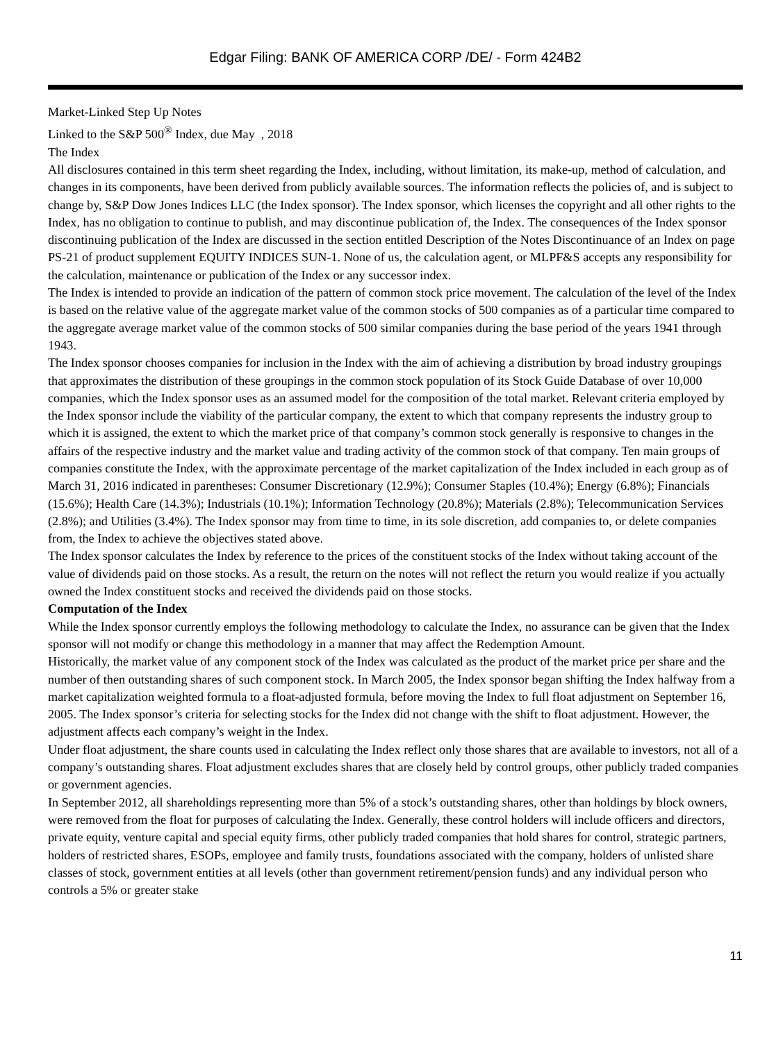Edgar Filing: BANK OF AMERICA CORP /DE/ - Form 424B2
Market-Linked Step Up Notes
Linked to the S&P 500<sup>®</sup> Index, due May , 2018
The Index
All disclosures contained in this term sheet regarding the Index, including, without limitation, its make-up, method of calculation, and changes in its components, have been derived from publicly available sources. The information reflects the policies of, and is subject to change by, S&P Dow Jones Indices LLC (the Index sponsor). The Index sponsor, which licenses the copyright and all other rights to the Index, has no obligation to continue to publish, and may discontinue publication of, the Index. The consequences of the Index sponsor discontinuing publication of the Index are discussed in the section entitled Description of the Notes Discontinuance of an Index on page PS-21 of product supplement EQUITY INDICES SUN-1. None of us, the calculation agent, or MLPF&S accepts any responsibility for the calculation, maintenance or publication of the Index or any successor index.
The Index is intended to provide an indication of the pattern of common stock price movement. The calculation of the level of the Index is based on the relative value of the aggregate market value of the common stocks of 500 companies as of a particular time compared to the aggregate average market value of the common stocks of 500 similar companies during the base period of the years 1941 through 1943.
The Index sponsor chooses companies for inclusion in the Index with the aim of achieving a distribution by broad industry groupings that approximates the distribution of these groupings in the common stock population of its Stock Guide Database of over 10,000 companies, which the Index sponsor uses as an assumed model for the composition of the total market. Relevant criteria employed by the Index sponsor include the viability of the particular company, the extent to which that company represents the industry group to which it is assigned, the extent to which the market price of that company’s common stock generally is responsive to changes in the affairs of the respective industry and the market value and trading activity of the common stock of that company. Ten main groups of companies constitute the Index, with the approximate percentage of the market capitalization of the Index included in each group as of March 31, 2016 indicated in parentheses: Consumer Discretionary (12.9%); Consumer Staples (10.4%); Energy (6.8%); Financials (15.6%); Health Care (14.3%); Industrials (10.1%); Information Technology (20.8%); Materials (2.8%); Telecommunication Services (2.8%); and Utilities (3.4%). The Index sponsor may from time to time, in its sole discretion, add companies to, or delete companies from, the Index to achieve the objectives stated above.
The Index sponsor calculates the Index by reference to the prices of the constituent stocks of the Index without taking account of the value of dividends paid on those stocks. As a result, the return on the notes will not reflect the return you would realize if you actually owned the Index constituent stocks and received the dividends paid on those stocks.
Computation of the Index
While the Index sponsor currently employs the following methodology to calculate the Index, no assurance can be given that the Index sponsor will not modify or change this methodology in a manner that may affect the Redemption Amount.
Historically, the market value of any component stock of the Index was calculated as the product of the market price per share and the number of then outstanding shares of such component stock. In March 2005, the Index sponsor began shifting the Index halfway from a market capitalization weighted formula to a float-adjusted formula, before moving the Index to full float adjustment on September 16, 2005. The Index sponsor’s criteria for selecting stocks for the Index did not change with the shift to float adjustment. However, the adjustment affects each company’s weight in the Index.
Under float adjustment, the share counts used in calculating the Index reflect only those shares that are available to investors, not all of a company’s outstanding shares. Float adjustment excludes shares that are closely held by control groups, other publicly traded companies or government agencies.
In September 2012, all shareholdings representing more than 5% of a stock’s outstanding shares, other than holdings by block owners, were removed from the float for purposes of calculating the Index. Generally, these control holders will include officers and directors, private equity, venture capital and special equity firms, other publicly traded companies that hold shares for control, strategic partners, holders of restricted shares, ESOPs, employee and family trusts, foundations associated with the company, holders of unlisted share classes of stock, government entities at all levels (other than government retirement/pension funds) and any individual person who controls a 5% or greater stake
11